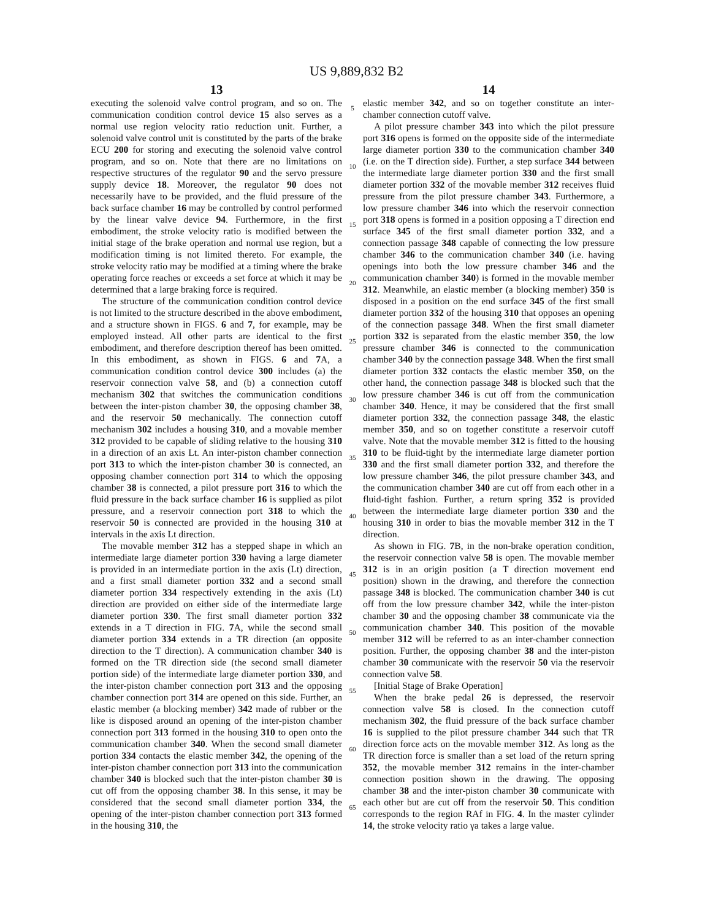US 9,889,832 B2
13
executing the solenoid valve control program, and so on. The communication condition control device 15 also serves as a normal use region velocity ratio reduction unit. Further, a solenoid valve control unit is constituted by the parts of the brake ECU 200 for storing and executing the solenoid valve control program, and so on. Note that there are no limitations on respective structures of the regulator 90 and the servo pressure supply device 18. Moreover, the regulator 90 does not necessarily have to be provided, and the fluid pressure of the back surface chamber 16 may be controlled by control performed by the linear valve device 94. Furthermore, in the first embodiment, the stroke velocity ratio is modified between the initial stage of the brake operation and normal use region, but a modification timing is not limited thereto. For example, the stroke velocity ratio may be modified at a timing where the brake operating force reaches or exceeds a set force at which it may be determined that a large braking force is required.
The structure of the communication condition control device is not limited to the structure described in the above embodiment, and a structure shown in FIGS. 6 and 7, for example, may be employed instead. All other parts are identical to the first embodiment, and therefore description thereof has been omitted. In this embodiment, as shown in FIGS. 6 and 7 A, a communication condition control device 300 includes (a) the reservoir connection valve 58, and (b) a connection cutoff mechanism 302 that switches the communication conditions between the inter-piston chamber 30, the opposing chamber 38, and the reservoir 50 mechanically. The connection cutoff mechanism 302 includes a housing 310, and a movable member 312 provided to be capable of sliding relative to the housing 310 in a direction of an axis Lt. An inter-piston chamber connection port 313 to which the inter-piston chamber 30 is connected, an opposing chamber connection port 314 to which the opposing chamber 38 is connected, a pilot pressure port 316 to which the fluid pressure in the back surface chamber 16 is supplied as pilot pressure, and a reservoir connection port 318 to which the reservoir 50 is connected are provided in the housing 310 at intervals in the axis Lt direction.
The movable member 312 has a stepped shape in which an intermediate large diameter portion 330 having a large diameter is provided in an intermediate portion in the axis (Lt) direction, and a first small diameter portion 332 and a second small diameter portion 334 respectively extending in the axis (Lt) direction are provided on either side of the intermediate large diameter portion 330. The first small diameter portion 332 extends in a T direction in FIG. 7 A, while the second small diameter portion 334 extends in a TR direction (an opposite direction to the T direction). A communication chamber 340 is formed on the TR direction side (the second small diameter portion side) of the intermediate large diameter portion 330, and the inter-piston chamber connection port 313 and the opposing chamber connection port 314 are opened on this side. Further, an elastic member (a blocking member) 342 made of rubber or the like is disposed around an opening of the inter-piston chamber connection port 313 formed in the housing 310 to open onto the communication chamber 340. When the second small diameter portion 334 contacts the elastic member 342, the opening of the inter-piston chamber connection port 313 into the communication chamber 340 is blocked such that the inter-piston chamber 30 is cut off from the opposing chamber 38. In this sense, it may be considered that the second small diameter portion 334, the opening of the inter-piston chamber connection port 313 formed in the housing 310, the
5
10
15
20
25
30
35
40
45
50
55
60
65
14
elastic member 342, and so on together constitute an inter-chamber connection cutoff valve.
A pilot pressure chamber 343 into which the pilot pressure port 316 opens is formed on the opposite side of the intermediate large diameter portion 330 to the communication chamber 340 (i.e. on the T direction side). Further, a step surface 344 between the intermediate large diameter portion 330 and the first small diameter portion 332 of the movable member 312 receives fluid pressure from the pilot pressure chamber 343. Furthermore, a low pressure chamber 346 into which the reservoir connection port 318 opens is formed in a position opposing a T direction end surface 345 of the first small diameter portion 332, and a connection passage 348 capable of connecting the low pressure chamber 346 to the communication chamber 340 (i.e. having openings into both the low pressure chamber 346 and the communication chamber 340) is formed in the movable member 312. Meanwhile, an elastic member (a blocking member) 350 is disposed in a position on the end surface 345 of the first small diameter portion 332 of the housing 310 that opposes an opening of the connection passage 348. When the first small diameter portion 332 is separated from the elastic member 350, the low pressure chamber 346 is connected to the communication chamber 340 by the connection passage 348. When the first small diameter portion 332 contacts the elastic member 350, on the other hand, the connection passage 348 is blocked such that the low pressure chamber 346 is cut off from the communication chamber 340. Hence, it may be considered that the first small diameter portion 332, the connection passage 348, the elastic member 350, and so on together constitute a reservoir cutoff valve. Note that the movable member 312 is fitted to the housing 310 to be fluid-tight by the intermediate large diameter portion 330 and the first small diameter portion 332, and therefore the low pressure chamber 346, the pilot pressure chamber 343, and the communication chamber 340 are cut off from each other in a fluid-tight fashion. Further, a return spring 352 is provided between the intermediate large diameter portion 330 and the housing 310 in order to bias the movable member 312 in the T direction.
As shown in FIG. 7 B, in the non-brake operation condition, the reservoir connection valve 58 is open. The movable member 312 is in an origin position (a T direction movement end position) shown in the drawing, and therefore the connection passage 348 is blocked. The communication chamber 340 is cut off from the low pressure chamber 342, while the inter-piston chamber 30 and the opposing chamber 38 communicate via the communication chamber 340. This position of the movable member 312 will be referred to as an inter-chamber connection position. Further, the opposing chamber 38 and the inter-piston chamber 30 communicate with the reservoir 50 via the reservoir connection valve 58.
[Initial Stage of Brake Operation]
When the brake pedal 26 is depressed, the reservoir connection valve 58 is closed. In the connection cutoff mechanism 302, the fluid pressure of the back surface chamber 16 is supplied to the pilot pressure chamber 344 such that TR direction force acts on the movable member 312. As long as the TR direction force is smaller than a set load of the return spring 352, the movable member 312 remains in the inter-chamber connection position shown in the drawing. The opposing chamber 38 and the inter-piston chamber 30 communicate with each other but are cut off from the reservoir 50. This condition corresponds to the region RAf in FIG. 4. In the master cylinder 14, the stroke velocity ratio γa takes a large value.